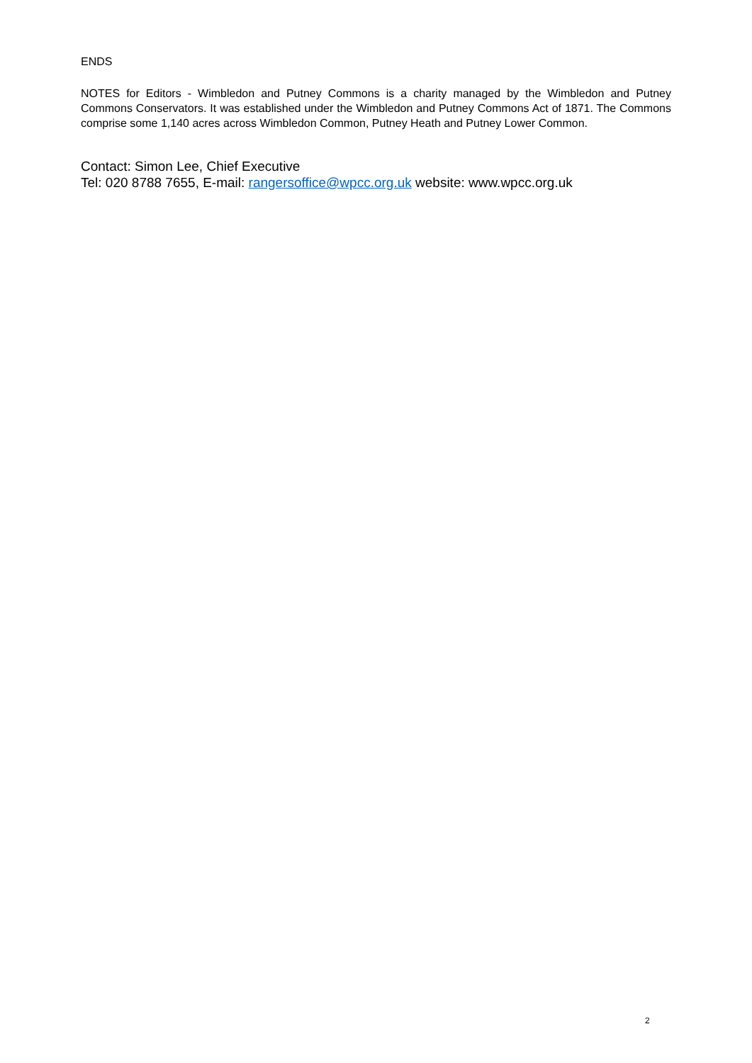ENDS
NOTES for Editors - Wimbledon and Putney Commons is a charity managed by the Wimbledon and Putney Commons Conservators. It was established under the Wimbledon and Putney Commons Act of 1871. The Commons comprise some 1,140 acres across Wimbledon Common, Putney Heath and Putney Lower Common.
Contact: Simon Lee, Chief Executive
Tel: 020 8788 7655, E-mail: rangersoffice@wpcc.org.uk website: www.wpcc.org.uk
2